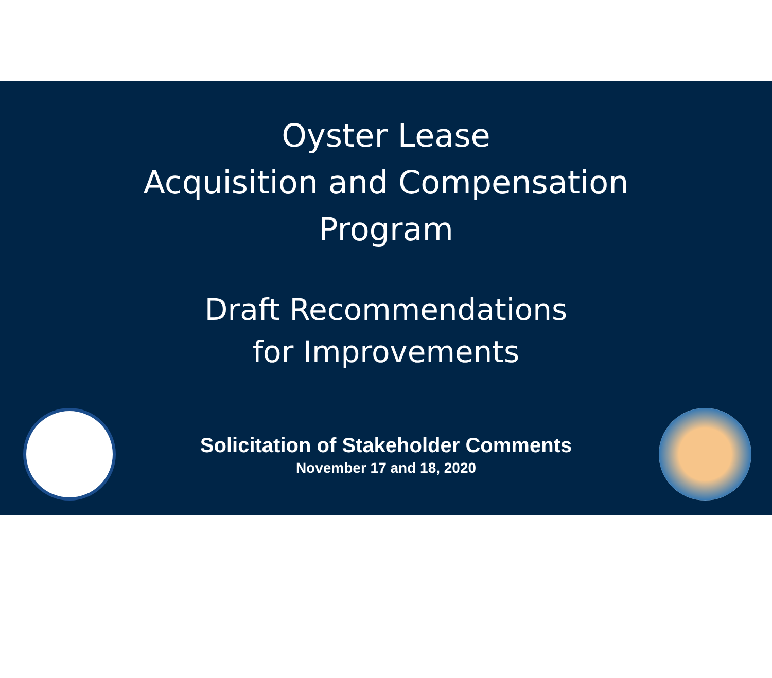Oyster Lease
Acquisition and Compensation
Program
Draft Recommendations
for Improvements
Solicitation of Stakeholder Comments
November 17 and 18, 2020